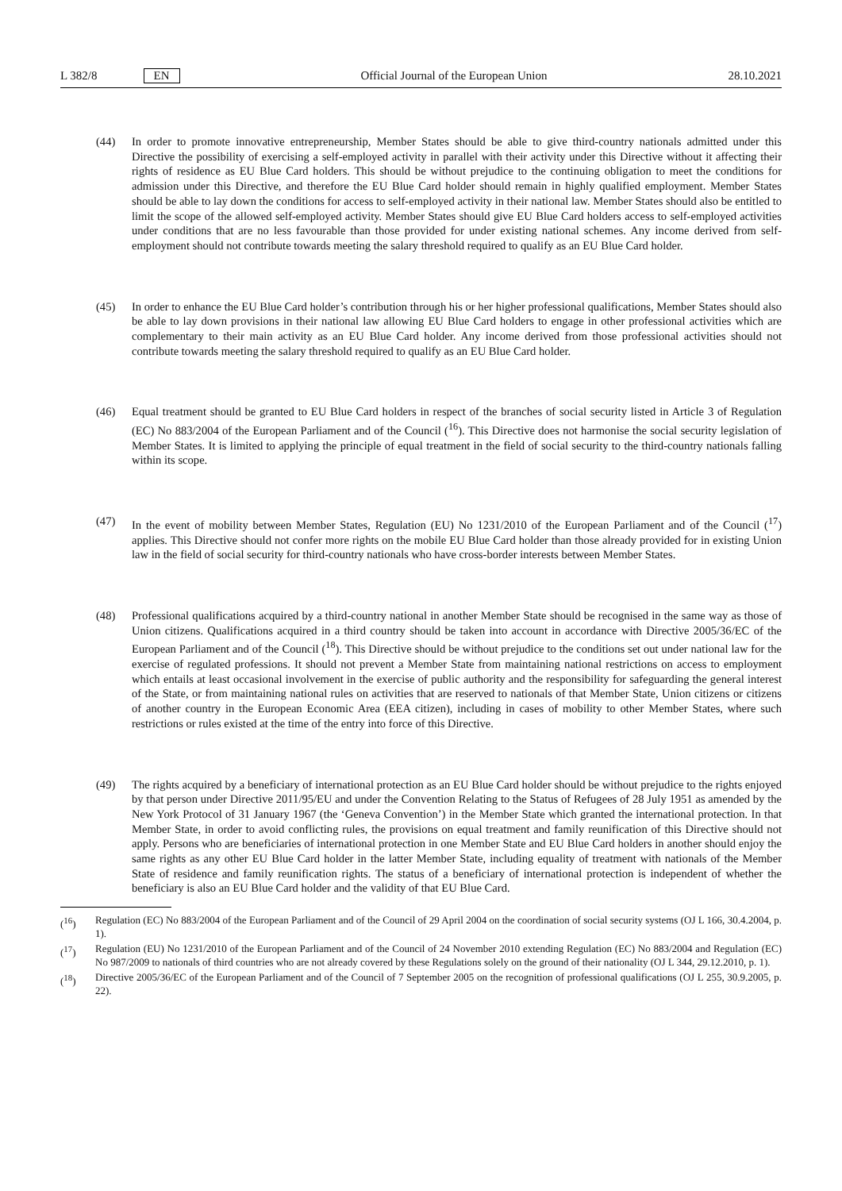L 382/8 EN
Official Journal of the European Union 28.10.2021
(44) In order to promote innovative entrepreneurship, Member States should be able to give third-country nationals admitted under this Directive the possibility of exercising a self-employed activity in parallel with their activity under this Directive without it affecting their rights of residence as EU Blue Card holders. This should be without prejudice to the continuing obligation to meet the conditions for admission under this Directive, and therefore the EU Blue Card holder should remain in highly qualified employment. Member States should be able to lay down the conditions for access to self-employed activity in their national law. Member States should also be entitled to limit the scope of the allowed self-employed activity. Member States should give EU Blue Card holders access to self-employed activities under conditions that are no less favourable than those provided for under existing national schemes. Any income derived from self-employment should not contribute towards meeting the salary threshold required to qualify as an EU Blue Card holder.
(45) In order to enhance the EU Blue Card holder’s contribution through his or her higher professional qualifications, Member States should also be able to lay down provisions in their national law allowing EU Blue Card holders to engage in other professional activities which are complementary to their main activity as an EU Blue Card holder. Any income derived from those professional activities should not contribute towards meeting the salary threshold required to qualify as an EU Blue Card holder.
(46) Equal treatment should be granted to EU Blue Card holders in respect of the branches of social security listed in Article 3 of Regulation (EC) No 883/2004 of the European Parliament and of the Council (<sup>16</sup>). This Directive does not harmonise the social security legislation of Member States. It is limited to applying the principle of equal treatment in the field of social security to the third-country nationals falling within its scope.
(47) In the event of mobility between Member States, Regulation (EU) No 1231/2010 of the European Parliament and of the Council (<sup>17</sup>) applies. This Directive should not confer more rights on the mobile EU Blue Card holder than those already provided for in existing Union law in the field of social security for third-country nationals who have cross-border interests between Member States.
(48) Professional qualifications acquired by a third-country national in another Member State should be recognised in the same way as those of Union citizens. Qualifications acquired in a third country should be taken into account in accordance with Directive 2005/36/EC of the European Parliament and of the Council (<sup>18</sup>). This Directive should be without prejudice to the conditions set out under national law for the exercise of regulated professions. It should not prevent a Member State from maintaining national restrictions on access to employment which entails at least occasional involvement in the exercise of public authority and the responsibility for safeguarding the general interest of the State, or from maintaining national rules on activities that are reserved to nationals of that Member State, Union citizens or citizens of another country in the European Economic Area (EEA citizen), including in cases of mobility to other Member States, where such restrictions or rules existed at the time of the entry into force of this Directive.
(49) The rights acquired by a beneficiary of international protection as an EU Blue Card holder should be without prejudice to the rights enjoyed by that person under Directive 2011/95/EU and under the Convention Relating to the Status of Refugees of 28 July 1951 as amended by the New York Protocol of 31 January 1967 (the ‘Geneva Convention’) in the Member State which granted the international protection. In that Member State, in order to avoid conflicting rules, the provisions on equal treatment and family reunification of this Directive should not apply. Persons who are beneficiaries of international protection in one Member State and EU Blue Card holders in another should enjoy the same rights as any other EU Blue Card holder in the latter Member State, including equality of treatment with nationals of the Member State of residence and family reunification rights. The status of a beneficiary of international protection is independent of whether the beneficiary is also an EU Blue Card holder and the validity of that EU Blue Card.
(<sup>16</sup>) Regulation (EC) No 883/2004 of the European Parliament and of the Council of 29 April 2004 on the coordination of social security systems (OJ L 166, 30.4.2004, p. 1).
(<sup>17</sup>) Regulation (EU) No 1231/2010 of the European Parliament and of the Council of 24 November 2010 extending Regulation (EC) No 883/2004 and Regulation (EC) No 987/2009 to nationals of third countries who are not already covered by these Regulations solely on the ground of their nationality (OJ L 344, 29.12.2010, p. 1).
(<sup>18</sup>) Directive 2005/36/EC of the European Parliament and of the Council of 7 September 2005 on the recognition of professional qualifications (OJ L 255, 30.9.2005, p. 22).